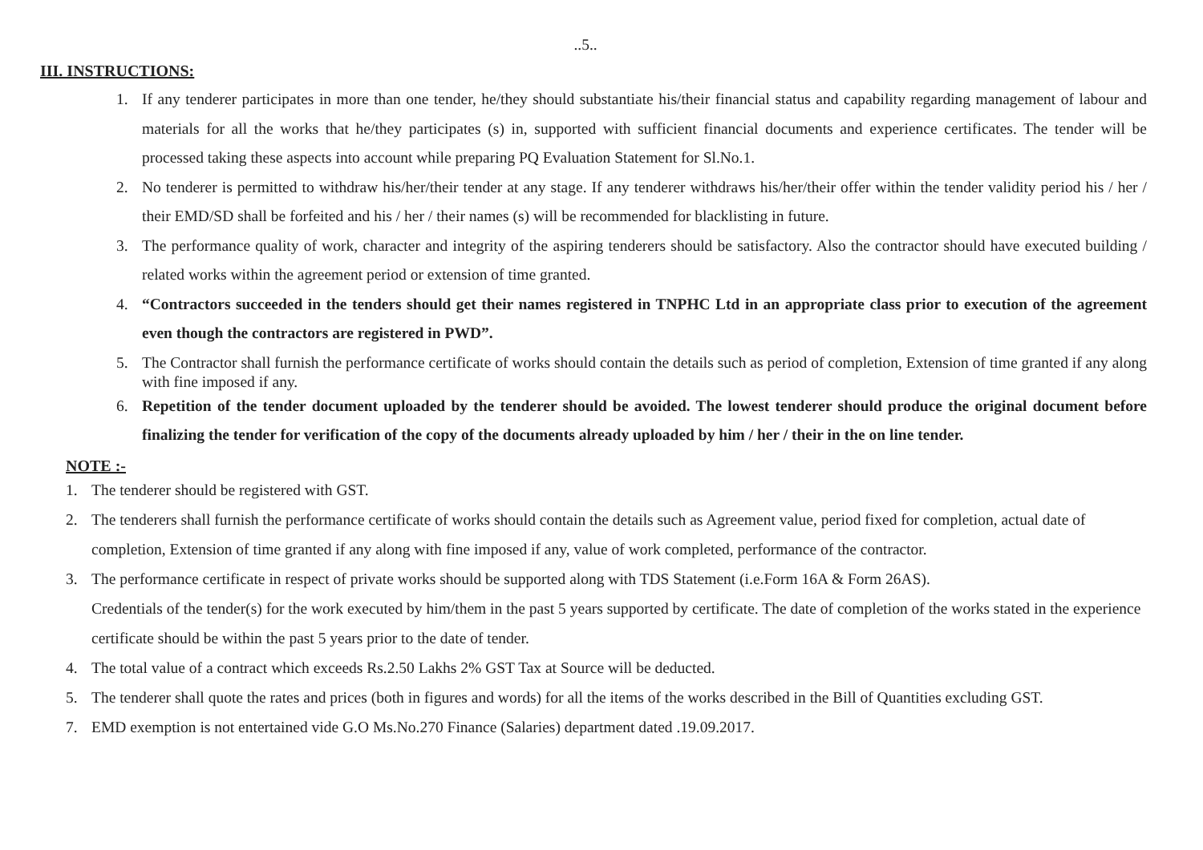..5..
III. INSTRUCTIONS:
1. If any tenderer participates in more than one tender, he/they should substantiate his/their financial status and capability regarding management of labour and materials for all the works that he/they participates (s) in, supported with sufficient financial documents and experience certificates. The tender will be processed taking these aspects into account while preparing PQ Evaluation Statement for Sl.No.1.
2. No tenderer is permitted to withdraw his/her/their tender at any stage. If any tenderer withdraws his/her/their offer within the tender validity period his / her / their EMD/SD shall be forfeited and his / her / their names (s) will be recommended for blacklisting in future.
3. The performance quality of work, character and integrity of the aspiring tenderers should be satisfactory. Also the contractor should have executed building / related works within the agreement period or extension of time granted.
4. “Contractors succeeded in the tenders should get their names registered in TNPHC Ltd in an appropriate class prior to execution of the agreement even though the contractors are registered in PWD”.
5. The Contractor shall furnish the performance certificate of works should contain the details such as period of completion, Extension of time granted if any along with fine imposed if any.
6. Repetition of the tender document uploaded by the tenderer should be avoided. The lowest tenderer should produce the original document before finalizing the tender for verification of the copy of the documents already uploaded by him / her / their in the on line tender.
NOTE :-
1. The tenderer should be registered with GST.
2. The tenderers shall furnish the performance certificate of works should contain the details such as Agreement value, period fixed for completion, actual date of completion, Extension of time granted if any along with fine imposed if any, value of work completed, performance of the contractor.
3. The performance certificate in respect of private works should be supported along with TDS Statement (i.e.Form 16A & Form 26AS).
Credentials of the tender(s) for the work executed by him/them in the past 5 years supported by certificate. The date of completion of the works stated in the experience certificate should be within the past 5 years prior to the date of tender.
4. The total value of a contract which exceeds Rs.2.50 Lakhs 2% GST Tax at Source will be deducted.
5. The tenderer shall quote the rates and prices (both in figures and words) for all the items of the works described in the Bill of Quantities excluding GST.
7. EMD exemption is not entertained vide G.O Ms.No.270 Finance (Salaries) department dated .19.09.2017.